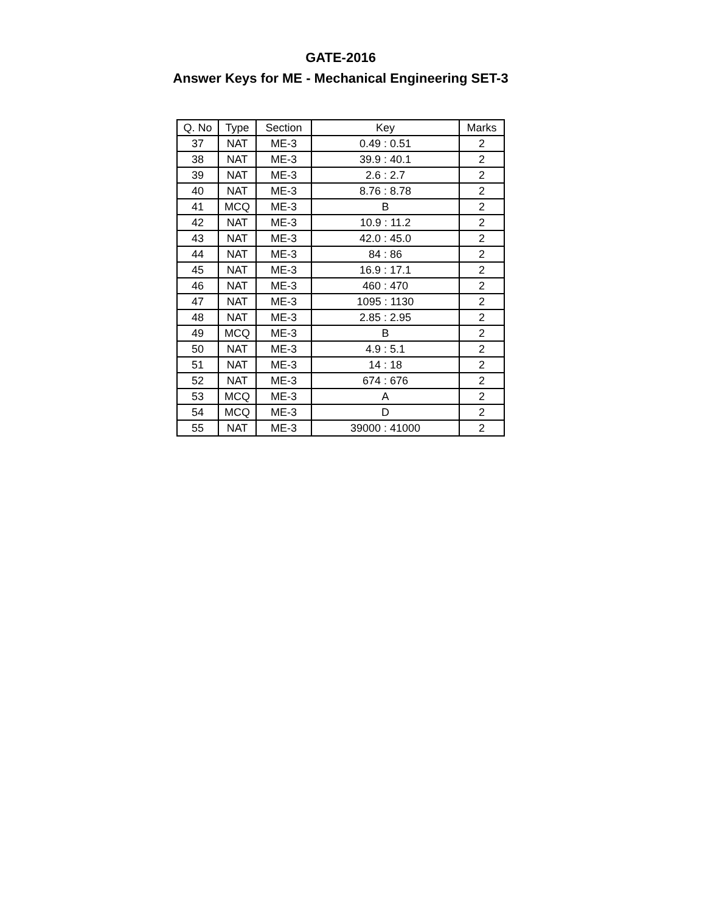GATE-2016
Answer Keys for ME - Mechanical Engineering SET-3
| Q. No | Type | Section | Key | Marks |
| --- | --- | --- | --- | --- |
| 37 | NAT | ME-3 | 0.49 : 0.51 | 2 |
| 38 | NAT | ME-3 | 39.9 : 40.1 | 2 |
| 39 | NAT | ME-3 | 2.6 : 2.7 | 2 |
| 40 | NAT | ME-3 | 8.76 : 8.78 | 2 |
| 41 | MCQ | ME-3 | B | 2 |
| 42 | NAT | ME-3 | 10.9 : 11.2 | 2 |
| 43 | NAT | ME-3 | 42.0 : 45.0 | 2 |
| 44 | NAT | ME-3 | 84 : 86 | 2 |
| 45 | NAT | ME-3 | 16.9 : 17.1 | 2 |
| 46 | NAT | ME-3 | 460 : 470 | 2 |
| 47 | NAT | ME-3 | 1095 : 1130 | 2 |
| 48 | NAT | ME-3 | 2.85 : 2.95 | 2 |
| 49 | MCQ | ME-3 | B | 2 |
| 50 | NAT | ME-3 | 4.9 : 5.1 | 2 |
| 51 | NAT | ME-3 | 14 : 18 | 2 |
| 52 | NAT | ME-3 | 674 : 676 | 2 |
| 53 | MCQ | ME-3 | A | 2 |
| 54 | MCQ | ME-3 | D | 2 |
| 55 | NAT | ME-3 | 39000 : 41000 | 2 |